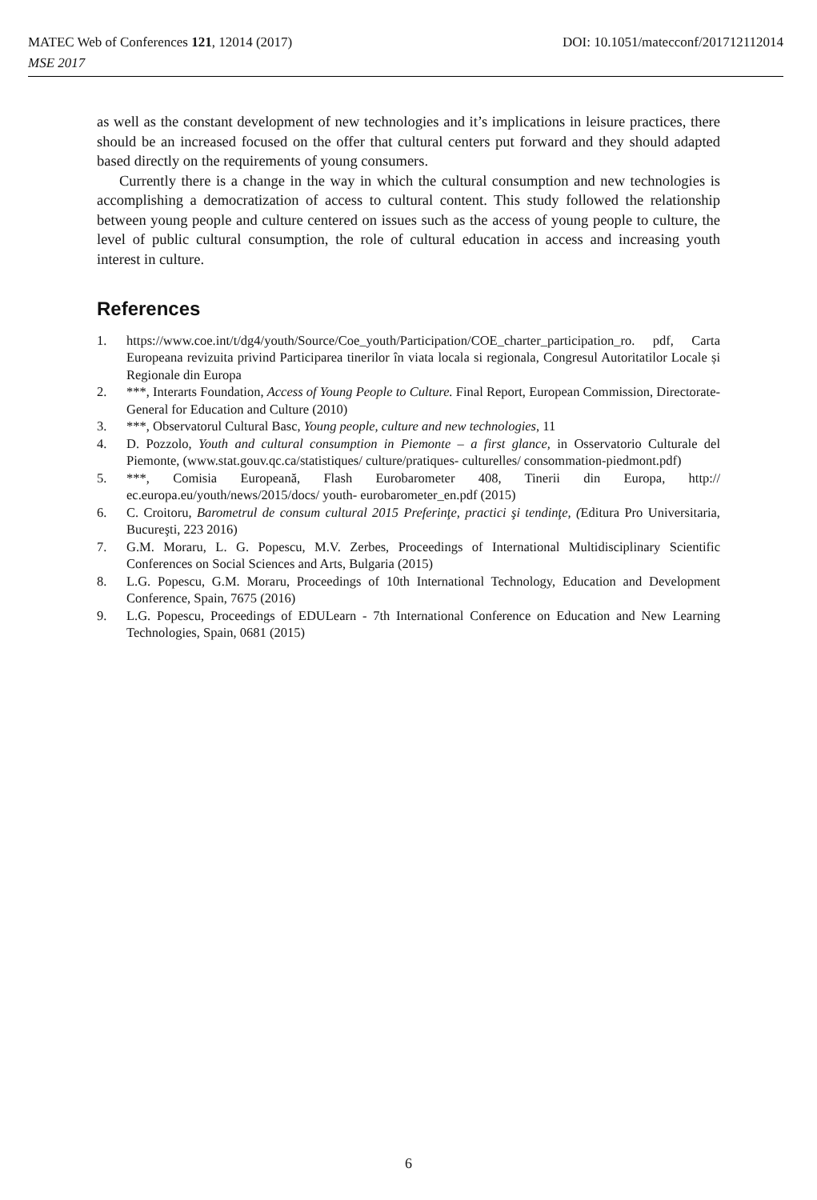DOI: 10.1051/matecconf/201712112014 MATEC Web of Conferences 121, 12014 (2017)
MSE 2017
as well as the constant development of new technologies and it’s implications in leisure practices, there should be an increased focused on the offer that cultural centers put forward and they should adapted based directly on the requirements of young consumers.
Currently there is a change in the way in which the cultural consumption and new technologies is accomplishing a democratization of access to cultural content. This study followed the relationship between young people and culture centered on issues such as the access of young people to culture, the level of public cultural consumption, the role of cultural education in access and increasing youth interest in culture.
References
1. https://www.coe.int/t/dg4/youth/Source/Coe_youth/Participation/COE_charter_participation_ro. pdf, Carta Europeana revizuita privind Participarea tinerilor în viata locala si regionala, Congresul Autoritatilor Locale și Regionale din Europa
2. ***, Interarts Foundation, Access of Young People to Culture. Final Report, European Commission, Directorate-General for Education and Culture (2010)
3. ***, Observatorul Cultural Basc, Young people, culture and new technologies, 11
4. D. Pozzolo, Youth and cultural consumption in Piemonte – a first glance, in Osservatorio Culturale del Piemonte, (www.stat.gouv.qc.ca/statistiques/ culture/pratiques- culturelles/ consommation-piedmont.pdf)
5. ***, Comisia Europeană, Flash Eurobarometer 408, Tinerii din Europa, http:// ec.europa.eu/youth/news/2015/docs/ youth- eurobarometer_en.pdf (2015)
6. C. Croitoru, Barometrul de consum cultural 2015 Preferinţe, practici şi tendinţe, (Editura Pro Universitaria, Bucureşti, 223 2016)
7. G.M. Moraru, L. G. Popescu, M.V. Zerbes, Proceedings of International Multidisciplinary Scientific Conferences on Social Sciences and Arts, Bulgaria (2015)
8. L.G. Popescu, G.M. Moraru, Proceedings of 10th International Technology, Education and Development Conference, Spain, 7675 (2016)
9. L.G. Popescu, Proceedings of EDULearn - 7th International Conference on Education and New Learning Technologies, Spain, 0681 (2015)
6